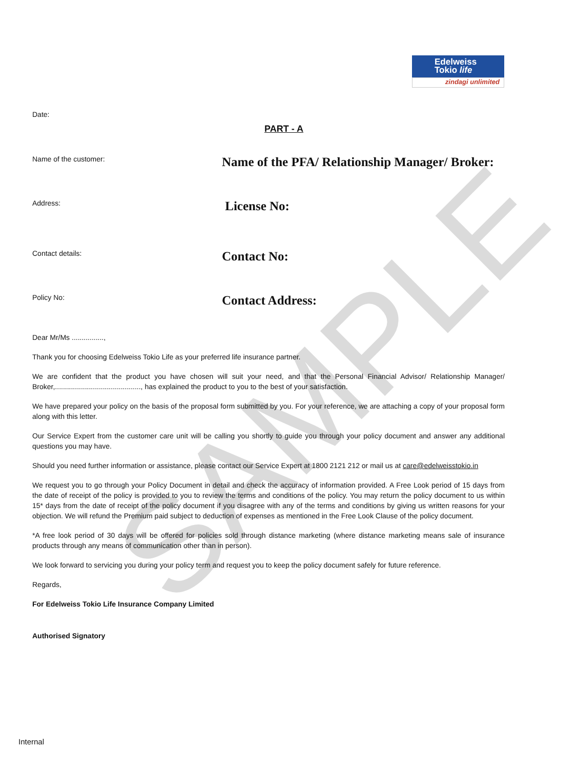SAMPLE
Edelweiss
Tokio life
zindagi unlimited
Date:
PART - A
Name of the customer:
Name of the PFA/ Relationship Manager/ Broker:
Address:
License No:
Contact details:
Contact No:
Policy No:
Contact Address:
Dear Mr/Ms ................,
Thank you for choosing Edelweiss Tokio Life as your preferred life insurance partner.
We are confident that the product you have chosen will suit your need, and that the Personal Financial Advisor/ Relationship Manager/ Broker,..........................................., has explained the product to you to the best of your satisfaction.
We have prepared your policy on the basis of the proposal form submitted by you. For your reference, we are attaching a copy of your proposal form along with this letter.
Our Service Expert from the customer care unit will be calling you shortly to guide you through your policy document and answer any additional questions you may have.
Should you need further information or assistance, please contact our Service Expert at 1800 2121 212 or mail us at care@edelweisstokio.in
We request you to go through your Policy Document in detail and check the accuracy of information provided. A Free Look period of 15 days from the date of receipt of the policy is provided to you to review the terms and conditions of the policy. You may return the policy document to us within 15* days from the date of receipt of the policy document if you disagree with any of the terms and conditions by giving us written reasons for your objection. We will refund the Premium paid subject to deduction of expenses as mentioned in the Free Look Clause of the policy document.
*A free look period of 30 days will be offered for policies sold through distance marketing (where distance marketing means sale of insurance products through any means of communication other than in person).
We look forward to servicing you during your policy term and request you to keep the policy document safely for future reference.
Regards,
For Edelweiss Tokio Life Insurance Company Limited
Authorised Signatory
Internal